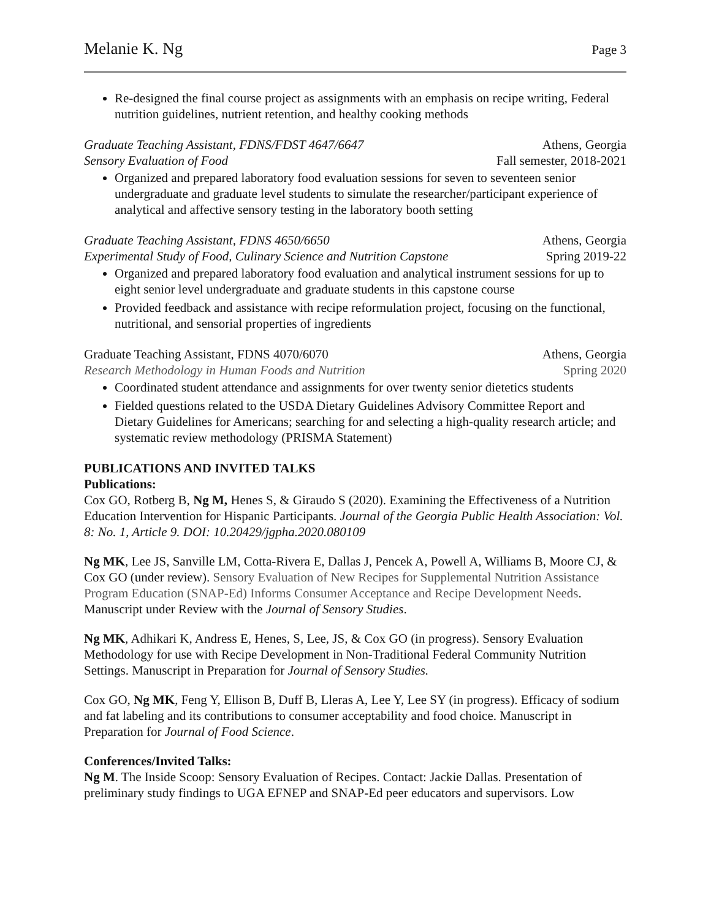Melanie K. Ng Page 3
Re-designed the final course project as assignments with an emphasis on recipe writing, Federal nutrition guidelines, nutrient retention, and healthy cooking methods
Graduate Teaching Assistant, FDNS/FDST 4647/6647 Athens, Georgia
Sensory Evaluation of Food Fall semester, 2018-2021
Organized and prepared laboratory food evaluation sessions for seven to seventeen senior undergraduate and graduate level students to simulate the researcher/participant experience of analytical and affective sensory testing in the laboratory booth setting
Graduate Teaching Assistant, FDNS 4650/6650 Athens, Georgia
Experimental Study of Food, Culinary Science and Nutrition Capstone Spring 2019-22
Organized and prepared laboratory food evaluation and analytical instrument sessions for up to eight senior level undergraduate and graduate students in this capstone course
Provided feedback and assistance with recipe reformulation project, focusing on the functional, nutritional, and sensorial properties of ingredients
Graduate Teaching Assistant, FDNS 4070/6070 Athens, Georgia
Research Methodology in Human Foods and Nutrition Spring 2020
Coordinated student attendance and assignments for over twenty senior dietetics students
Fielded questions related to the USDA Dietary Guidelines Advisory Committee Report and Dietary Guidelines for Americans; searching for and selecting a high-quality research article; and systematic review methodology (PRISMA Statement)
PUBLICATIONS AND INVITED TALKS
Publications:
Cox GO, Rotberg B, Ng M, Henes S, & Giraudo S (2020). Examining the Effectiveness of a Nutrition Education Intervention for Hispanic Participants. Journal of the Georgia Public Health Association: Vol. 8: No. 1, Article 9. DOI: 10.20429/jgpha.2020.080109
Ng MK, Lee JS, Sanville LM, Cotta-Rivera E, Dallas J, Pencek A, Powell A, Williams B, Moore CJ, & Cox GO (under review). Sensory Evaluation of New Recipes for Supplemental Nutrition Assistance Program Education (SNAP-Ed) Informs Consumer Acceptance and Recipe Development Needs. Manuscript under Review with the Journal of Sensory Studies.
Ng MK, Adhikari K, Andress E, Henes, S, Lee, JS, & Cox GO (in progress). Sensory Evaluation Methodology for use with Recipe Development in Non-Traditional Federal Community Nutrition Settings. Manuscript in Preparation for Journal of Sensory Studies.
Cox GO, Ng MK, Feng Y, Ellison B, Duff B, Lleras A, Lee Y, Lee SY (in progress). Efficacy of sodium and fat labeling and its contributions to consumer acceptability and food choice. Manuscript in Preparation for Journal of Food Science.
Conferences/Invited Talks:
Ng M. The Inside Scoop: Sensory Evaluation of Recipes. Contact: Jackie Dallas. Presentation of preliminary study findings to UGA EFNEP and SNAP-Ed peer educators and supervisors. Low